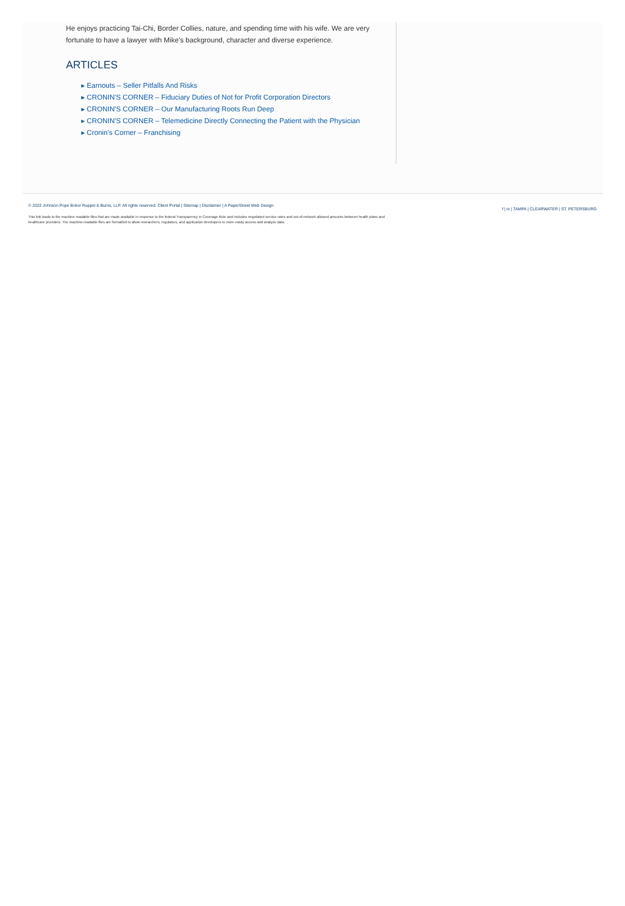He enjoys practicing Tai-Chi, Border Collies, nature, and spending time with his wife. We are very fortunate to have a lawyer with Mike's background, character and diverse experience.
ARTICLES
▸ Earnouts – Seller Pitfalls And Risks
▸ CRONIN'S CORNER – Fiduciary Duties of Not for Profit Corporation Directors
▸ CRONIN'S CORNER – Our Manufacturing Roots Run Deep
▸ CRONIN'S CORNER – Telemedicine Directly Connecting the Patient with the Physician
▸ Cronin's Corner – Franchising
© 2022 Johnson Pope Bokor Ruppel & Burns, LLP. All rights reserved. Client Portal | Sitemap | Disclaimer | A PaperStreet Web Design
This link leads to the machine readable files that are made available in response to the federal Transparency in Coverage Rule and includes negotiated service rates and out-of-network allowed amounts between health plans and healthcare providers. The machine-readable files are formatted to allow researchers, regulators, and application developers to more easily access and analyze data.
f | in | TAMPA | CLEARWATER | ST. PETERSBURG